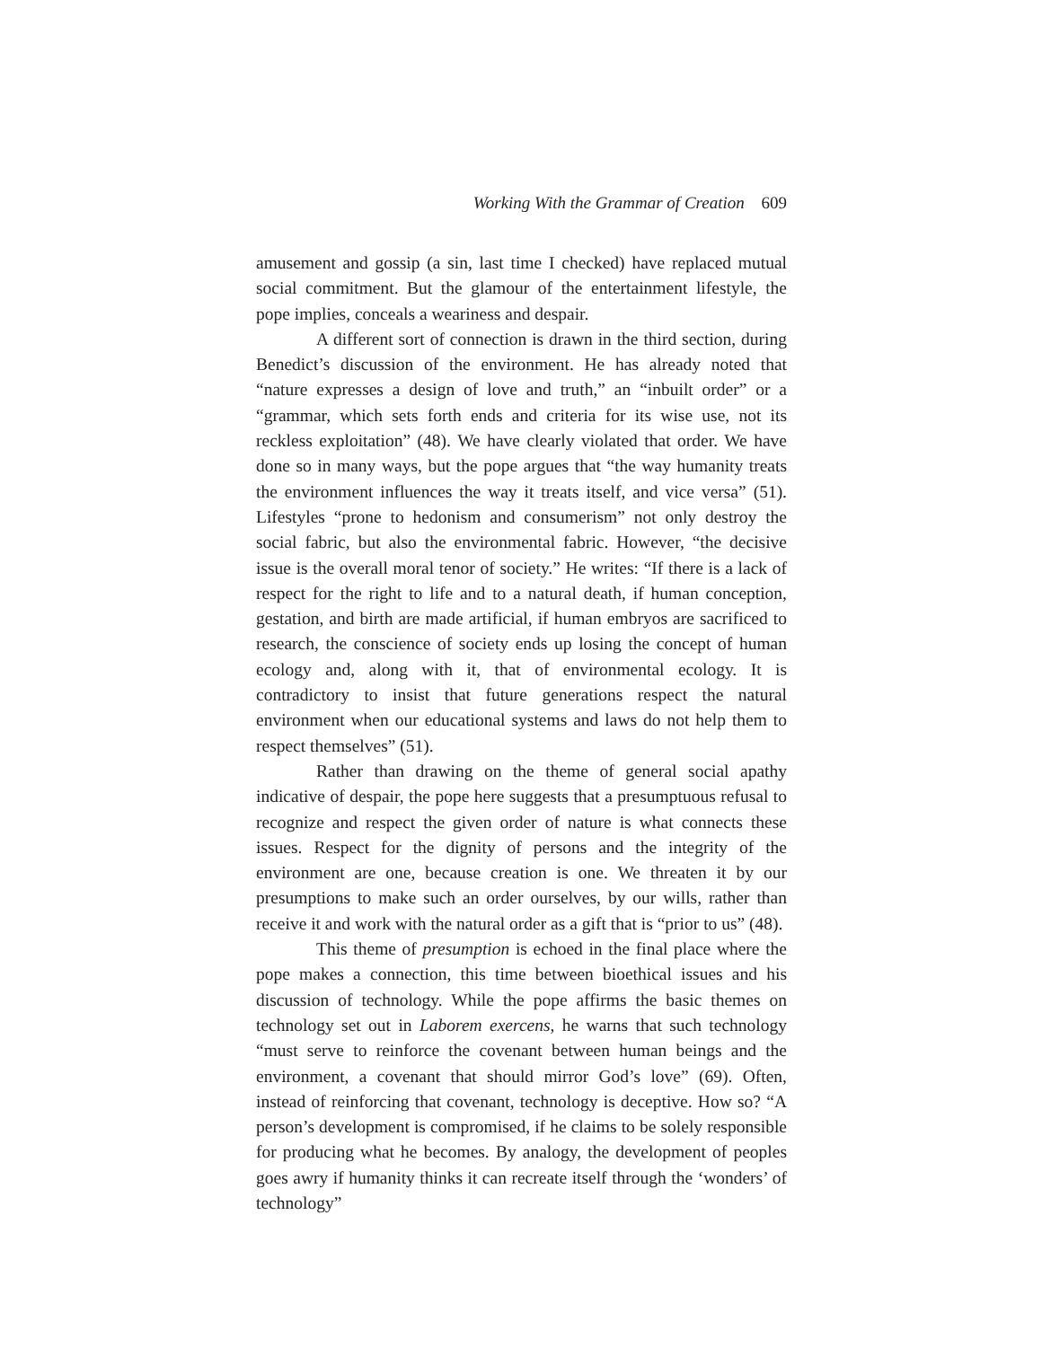Working With the Grammar of Creation 609
amusement and gossip (a sin, last time I checked) have replaced mutual social commitment. But the glamour of the entertainment lifestyle, the pope implies, conceals a weariness and despair.
A different sort of connection is drawn in the third section, during Benedict’s discussion of the environment. He has already noted that “nature expresses a design of love and truth,” an “inbuilt order” or a “grammar, which sets forth ends and criteria for its wise use, not its reckless exploitation” (48). We have clearly violated that order. We have done so in many ways, but the pope argues that “the way humanity treats the environment influences the way it treats itself, and vice versa” (51). Lifestyles “prone to hedonism and consumerism” not only destroy the social fabric, but also the environmental fabric. However, “the decisive issue is the overall moral tenor of society.” He writes: “If there is a lack of respect for the right to life and to a natural death, if human conception, gestation, and birth are made artificial, if human embryos are sacrificed to research, the conscience of society ends up losing the concept of human ecology and, along with it, that of environmental ecology. It is contradictory to insist that future generations respect the natural environment when our educational systems and laws do not help them to respect themselves” (51).
Rather than drawing on the theme of general social apathy indicative of despair, the pope here suggests that a presumptuous refusal to recognize and respect the given order of nature is what connects these issues. Respect for the dignity of persons and the integrity of the environment are one, because creation is one. We threaten it by our presumptions to make such an order ourselves, by our wills, rather than receive it and work with the natural order as a gift that is “prior to us” (48).
This theme of presumption is echoed in the final place where the pope makes a connection, this time between bioethical issues and his discussion of technology. While the pope affirms the basic themes on technology set out in Laborem exercens, he warns that such technology “must serve to reinforce the covenant between human beings and the environment, a covenant that should mirror God’s love” (69). Often, instead of reinforcing that covenant, technology is deceptive. How so? “A person’s development is compromised, if he claims to be solely responsible for producing what he becomes. By analogy, the development of peoples goes awry if humanity thinks it can recreate itself through the ‘wonders’ of technology”